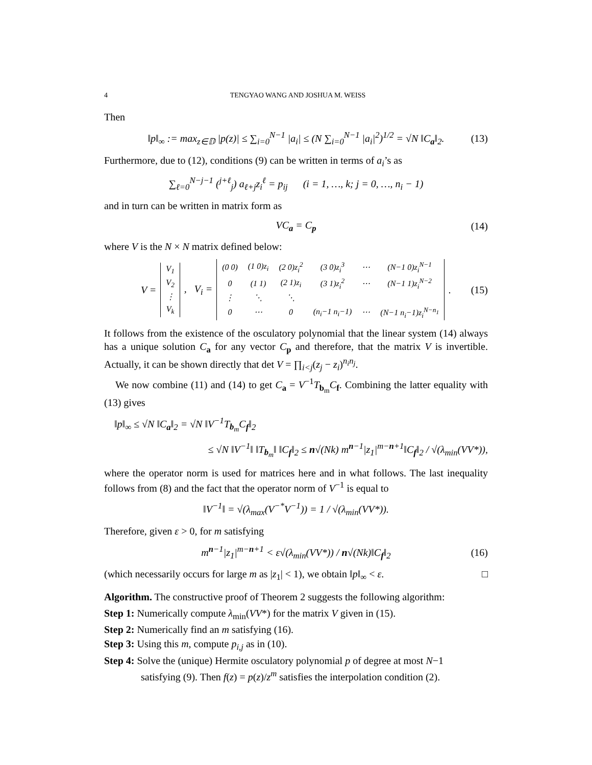4 TENGYAO WANG AND JOSHUA M. WEISS
Then
‖p‖<sub>∞</sub> := max<sub>z∈𝔻</sub> |p(z)| ≤ ∑<sub>i=0</sub><sup>N−1</sup> |a<sub>i</sub>| ≤ (N ∑<sub>i=0</sub><sup>N−1</sup> |a<sub>i</sub>|<sup>2</sup>)<sup>1/2</sup> = √N ‖C<sub>a</sub>‖<sub>2</sub>. (13)
Furthermore, due to (12), conditions (9) can be written in terms of a<sub>i</sub>’s as
∑<sub>ℓ=0</sub><sup>N−j−1</sup> (<sup>j+ℓ</sup><sub>j</sub>) a<sub>ℓ+j</sub>z<sub>i</sub><sup>ℓ</sup> = p<sub>ij</sub> (i = 1, …, k; j = 0, …, n<sub>i</sub> − 1)
and in turn can be written in matrix form as
VC<sub>a</sub> = C<sub>p</sub> (14)
where V is the N × N matrix defined below:
V =
| V<sub>1</sub> |
| V<sub>2</sub> |
| ⋮ |
| V<sub>k</sub> |
, V<sub>i</sub> =
| (0 0) | (1 0)z<sub>i</sub> | (2 0)z<sub>i</sub><sup>2</sup> | (3 0)z<sub>i</sub><sup>3</sup> | ⋯ | (N−1 0)z<sub>i</sub><sup>N−1</sup> |
| 0 | (1 1) | (2 1)z<sub>i</sub> | (3 1)z<sub>i</sub><sup>2</sup> | ⋯ | (N−1 1)z<sub>i</sub><sup>N−2</sup> |
| ⋮ | ⋱ | ⋱ | | | |
| 0 | ⋯ | 0 | (n<sub>i</sub>−1 n<sub>i</sub>−1) | ⋯ | (N−1 n<sub>i</sub>−1)z<sub>i</sub><sup>N−n<sub>1</sub></sup> |
. (15)
It follows from the existence of the osculatory polynomial that the linear system (14) always has a unique solution C<sub>a</sub> for any vector C<sub>p</sub> and therefore, that the matrix V is invertible. Actually, it can be shown directly that det V = ∏<sub>i<j</sub>(z<sub>j</sub> − z<sub>i</sub>)<sup>n<sub>i</sub>n<sub>j</sub></sup>.
We now combine (11) and (14) to get C<sub>a</sub> = V<sup>−1</sup>T<sub>b<sub>m</sub></sub>C<sub>f</sub>. Combining the latter equality with (13) gives
‖p‖<sub>∞</sub> ≤ √N ‖C<sub>a</sub>‖<sub>2</sub> = √N ‖V<sup>−1</sup>T<sub>b<sub>m</sub></sub>C<sub>f</sub>‖<sub>2</sub>
≤ √N ‖V<sup>−1</sup>‖ ‖T<sub>b<sub>m</sub></sub>‖ ‖C<sub>f</sub>‖<sub>2</sub> ≤ n√(Nk) m<sup>n−1</sup>|z<sub>1</sub>|<sup>m−n+1</sup>‖C<sub>f</sub>‖<sub>2</sub> / √(λ<sub>min</sub>(VV*)),
where the operator norm is used for matrices here and in what follows. The last inequality follows from (8) and the fact that the operator norm of V<sup>−1</sup> is equal to
‖V<sup>−1</sup>‖ = √(λ<sub>max</sub>(V<sup>−*</sup>V<sup>−1</sup>)) = 1 / √(λ<sub>min</sub>(VV*)).
Therefore, given ε > 0, for m satisfying
m<sup>n−1</sup>|z<sub>1</sub>|<sup>m−n+1</sup> < ε√(λ<sub>min</sub>(VV*)) / n√(Nk)‖C<sub>f</sub>‖<sub>2</sub> (16)
(which necessarily occurs for large m as |z<sub>1</sub>| < 1), we obtain ‖p‖<sub>∞</sub> < ε. □
Algorithm. The constructive proof of Theorem 2 suggests the following algorithm:
Step 1: Numerically compute λ<sub>min</sub>(VV*) for the matrix V given in (15).
Step 2: Numerically find an m satisfying (16).
Step 3: Using this m, compute p<sub>i,j</sub> as in (10).
Step 4: Solve the (unique) Hermite osculatory polynomial p of degree at most N−1
satisfying (9). Then f(z) = p(z)/z<sup>m</sup> satisfies the interpolation condition (2).